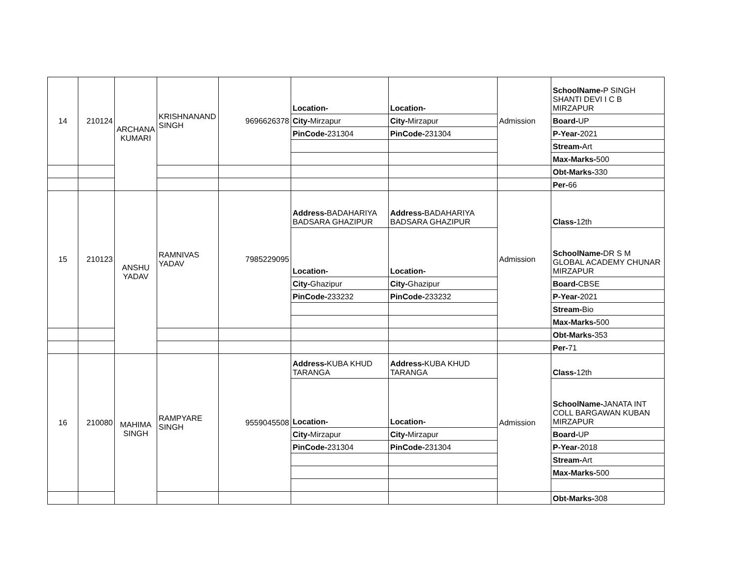| 14 | 210124 | ARCHANA KUMARI | KRISHNANAND SINGH | 9696626378 | Location- | Location- | Admission | SchoolName- P SINGH SHANTI DEVI I C B MIRZAPUR |
| | | | | | City- Mirzapur | City- Mirzapur | | Board- UP |
| | | | | | PinCode- 231304 | PinCode- 231304 | | P-Year- 2021 |
| | | | | | | | | Stream- Art |
| | | | | | | | | Max-Marks- 500 |
| | | | | | | | | Obt-Marks- 330 |
| | | | | | | | | Per- 66 |
| 15 | 210123 | ANSHU YADAV | RAMNIVAS YADAV | 7985229095 | Address- BADAHARIYA BADSARA GHAZIPUR | Address- BADAHARIYA BADSARA GHAZIPUR | Admission | Class- 12th |
| | | | | | Location- | Location- | | SchoolName- DR S M GLOBAL ACADEMY CHUNAR MIRZAPUR |
| | | | | | City- Ghazipur | City- Ghazipur | | Board- CBSE |
| | | | | | PinCode- 233232 | PinCode- 233232 | | P-Year- 2021 |
| | | | | | | | | Stream- Bio |
| | | | | | | | | Max-Marks- 500 |
| | | | | | | | | Obt-Marks- 353 |
| | | | | | | | | Per- 71 |
| 16 | 210080 | MAHIMA SINGH | RAMPYARE SINGH | 9559045508 | Address- KUBA KHUD TARANGA | Address- KUBA KHUD TARANGA | Admission | Class- 12th |
| | | | | | Location- | Location- | | SchoolName- JANATA INT COLL BARGAWAN KUBAN MIRZAPUR |
| | | | | | City- Mirzapur | City- Mirzapur | | Board- UP |
| | | | | | PinCode- 231304 | PinCode- 231304 | | P-Year- 2018 |
| | | | | | | | | Stream- Art |
| | | | | | | | | Max-Marks- 500 |
| | | | | | | | | Obt-Marks- 308 |